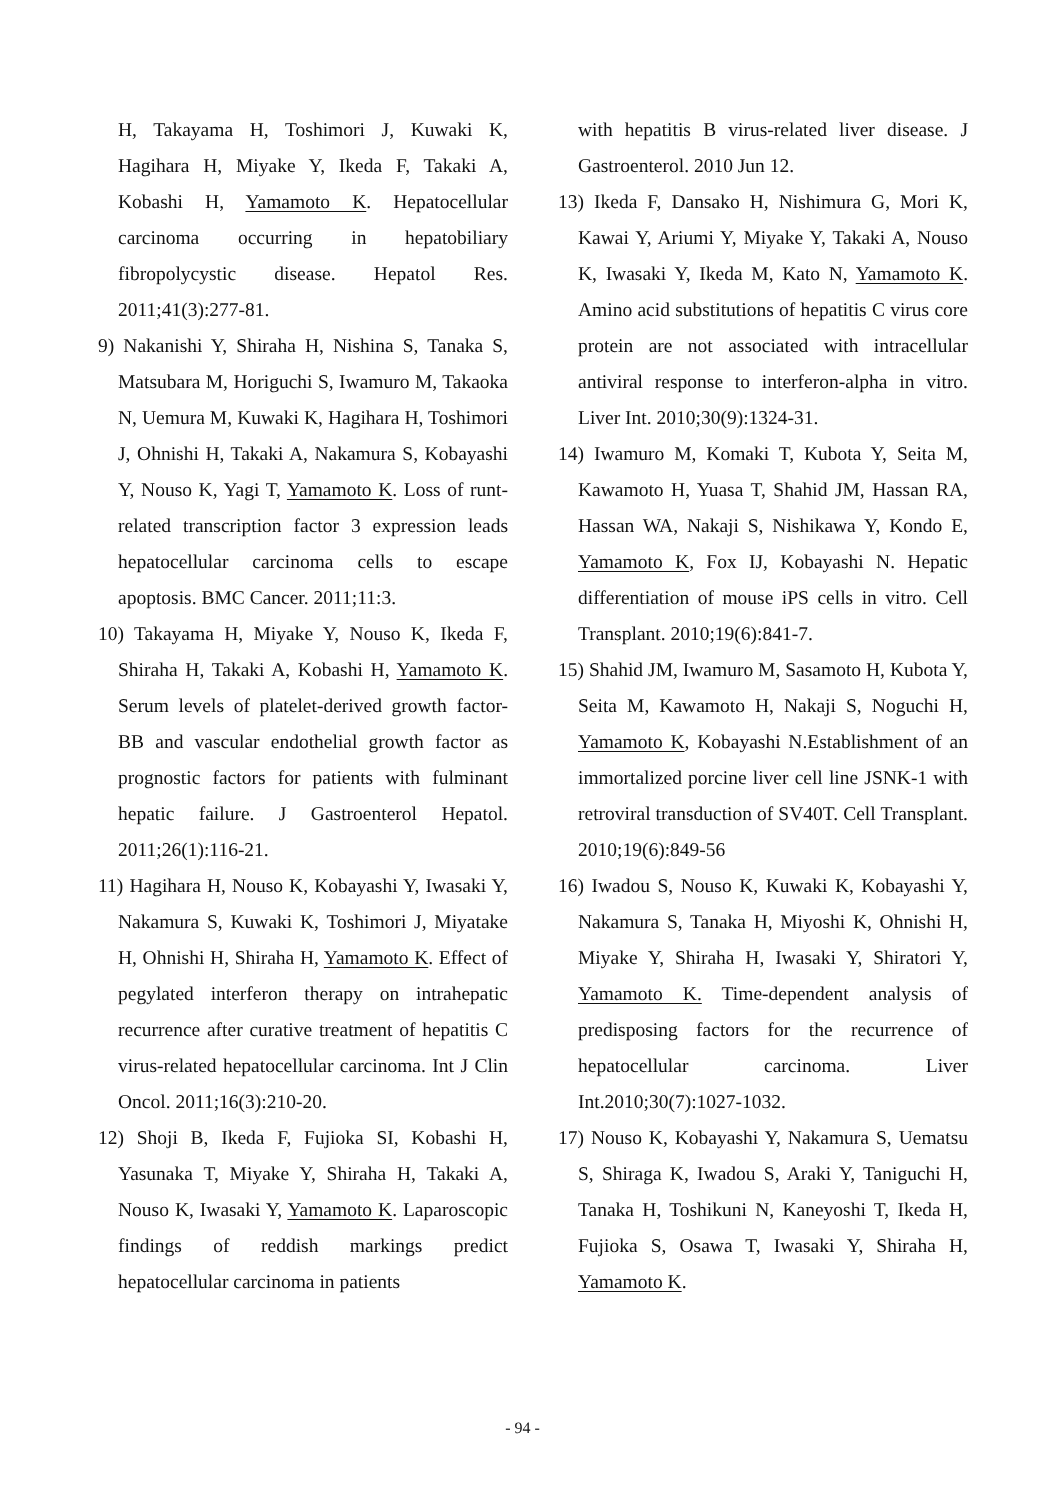H, Takayama H, Toshimori J, Kuwaki K, Hagihara H, Miyake Y, Ikeda F, Takaki A, Kobashi H, Yamamoto K. Hepatocellular carcinoma occurring in hepatobiliary fibropolycystic disease. Hepatol Res. 2011;41(3):277-81.
9) Nakanishi Y, Shiraha H, Nishina S, Tanaka S, Matsubara M, Horiguchi S, Iwamuro M, Takaoka N, Uemura M, Kuwaki K, Hagihara H, Toshimori J, Ohnishi H, Takaki A, Nakamura S, Kobayashi Y, Nouso K, Yagi T, Yamamoto K. Loss of runt-related transcription factor 3 expression leads hepatocellular carcinoma cells to escape apoptosis. BMC Cancer. 2011;11:3.
10) Takayama H, Miyake Y, Nouso K, Ikeda F, Shiraha H, Takaki A, Kobashi H, Yamamoto K. Serum levels of platelet-derived growth factor-BB and vascular endothelial growth factor as prognostic factors for patients with fulminant hepatic failure. J Gastroenterol Hepatol. 2011;26(1):116-21.
11) Hagihara H, Nouso K, Kobayashi Y, Iwasaki Y, Nakamura S, Kuwaki K, Toshimori J, Miyatake H, Ohnishi H, Shiraha H, Yamamoto K. Effect of pegylated interferon therapy on intrahepatic recurrence after curative treatment of hepatitis C virus-related hepatocellular carcinoma. Int J Clin Oncol. 2011;16(3):210-20.
12) Shoji B, Ikeda F, Fujioka SI, Kobashi H, Yasunaka T, Miyake Y, Shiraha H, Takaki A, Nouso K, Iwasaki Y, Yamamoto K. Laparoscopic findings of reddish markings predict hepatocellular carcinoma in patients
with hepatitis B virus-related liver disease. J Gastroenterol. 2010 Jun 12.
13) Ikeda F, Dansako H, Nishimura G, Mori K, Kawai Y, Ariumi Y, Miyake Y, Takaki A, Nouso K, Iwasaki Y, Ikeda M, Kato N, Yamamoto K. Amino acid substitutions of hepatitis C virus core protein are not associated with intracellular antiviral response to interferon-alpha in vitro. Liver Int. 2010;30(9):1324-31.
14) Iwamuro M, Komaki T, Kubota Y, Seita M, Kawamoto H, Yuasa T, Shahid JM, Hassan RA, Hassan WA, Nakaji S, Nishikawa Y, Kondo E, Yamamoto K, Fox IJ, Kobayashi N. Hepatic differentiation of mouse iPS cells in vitro. Cell Transplant. 2010;19(6):841-7.
15) Shahid JM, Iwamuro M, Sasamoto H, Kubota Y, Seita M, Kawamoto H, Nakaji S, Noguchi H, Yamamoto K, Kobayashi N.Establishment of an immortalized porcine liver cell line JSNK-1 with retroviral transduction of SV40T. Cell Transplant. 2010;19(6):849-56
16) Iwadou S, Nouso K, Kuwaki K, Kobayashi Y, Nakamura S, Tanaka H, Miyoshi K, Ohnishi H, Miyake Y, Shiraha H, Iwasaki Y, Shiratori Y, Yamamoto K. Time-dependent analysis of predisposing factors for the recurrence of hepatocellular carcinoma. Liver Int.2010;30(7):1027-1032.
17) Nouso K, Kobayashi Y, Nakamura S, Uematsu S, Shiraga K, Iwadou S, Araki Y, Taniguchi H, Tanaka H, Toshikuni N, Kaneyoshi T, Ikeda H, Fujioka S, Osawa T, Iwasaki Y, Shiraha H, Yamamoto K.
- 94 -